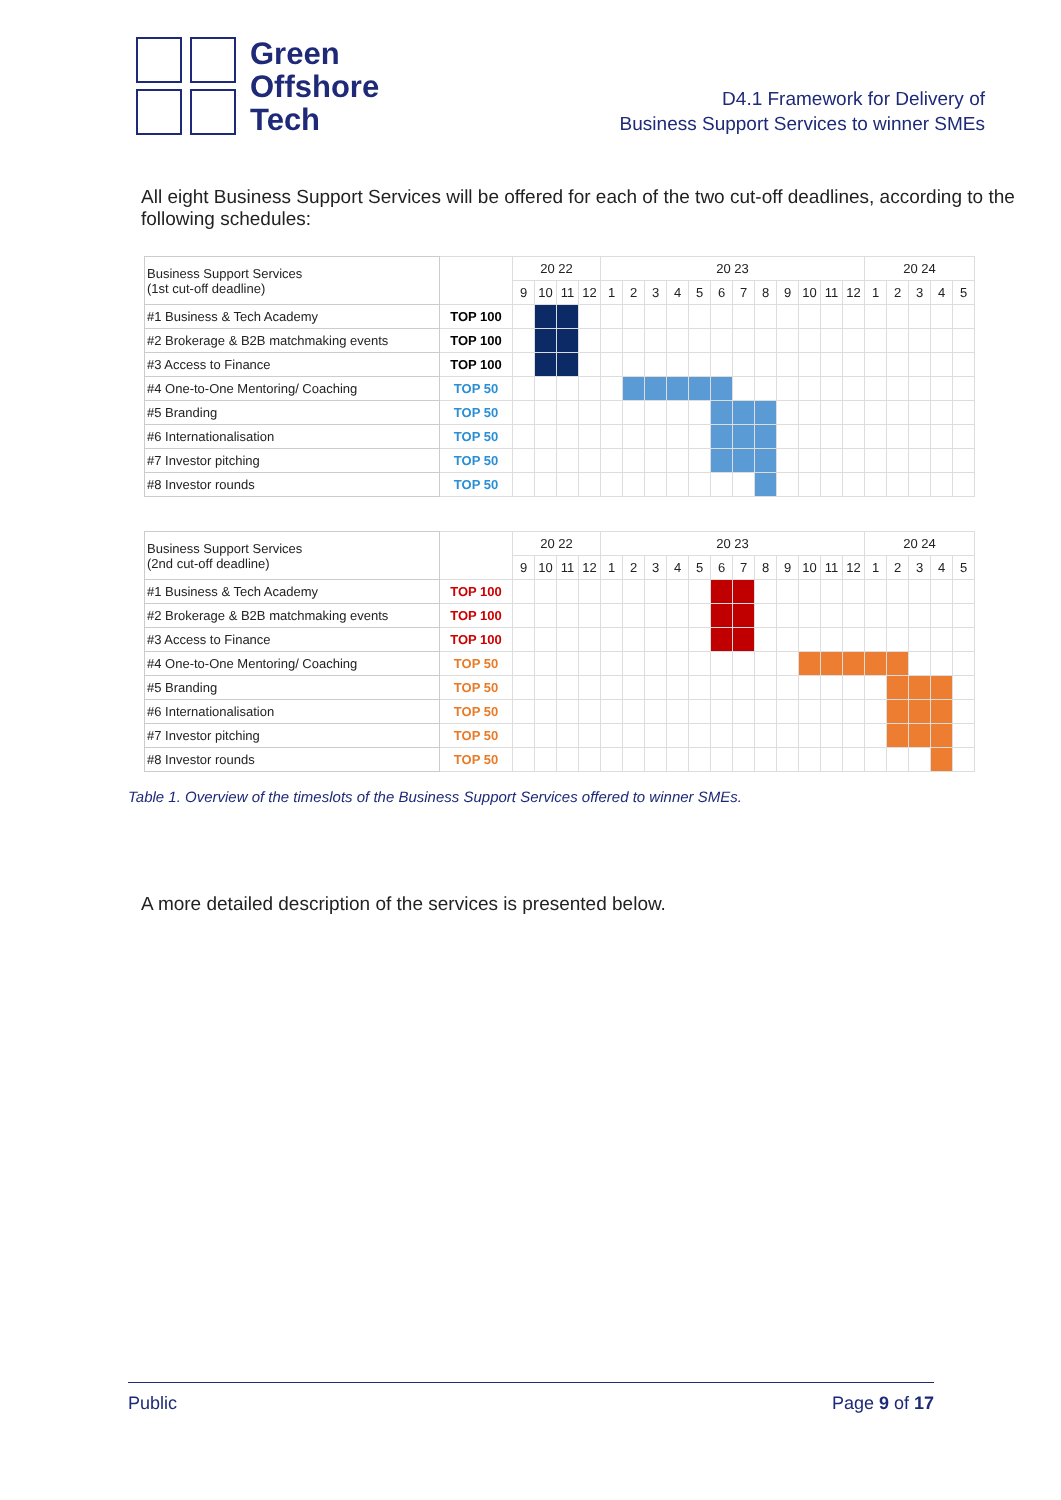Green
Offshore
Tech
D4.1 Framework for Delivery of
Business Support Services to winner SMEs
All eight Business Support Services will be offered for each of the two cut-off deadlines, according to the following schedules:
| Business Support Services (1st cut-off deadline) | | 20 22 | | | | 20 23 | | | | | | | | | | | | 20 24 | | | | |
| | | 9 | 10 | 11 | 12 | 1 | 2 | 3 | 4 | 5 | 6 | 7 | 8 | 9 | 10 | 11 | 12 | 1 | 2 | 3 | 4 | 5 |
| #1 Business & Tech Academy | TOP 100 | | | | | | | | | | | | | | | | | | | | | |
| #2 Brokerage & B2B matchmaking events | TOP 100 | | | | | | | | | | | | | | | | | | | | | |
| #3 Access to Finance | TOP 100 | | | | | | | | | | | | | | | | | | | | | |
| #4 One-to-One Mentoring/ Coaching | TOP 50 | | | | | | | | | | | | | | | | | | | | | |
| #5 Branding | TOP 50 | | | | | | | | | | | | | | | | | | | | | |
| #6 Internationalisation | TOP 50 | | | | | | | | | | | | | | | | | | | | | |
| #7 Investor pitching | TOP 50 | | | | | | | | | | | | | | | | | | | | | |
| #8 Investor rounds | TOP 50 | | | | | | | | | | | | | | | | | | | | | |
| Business Support Services (2nd cut-off deadline) | | 20 22 | | | | 20 23 | | | | | | | | | | | | 20 24 | | | | |
| | | 9 | 10 | 11 | 12 | 1 | 2 | 3 | 4 | 5 | 6 | 7 | 8 | 9 | 10 | 11 | 12 | 1 | 2 | 3 | 4 | 5 |
| #1 Business & Tech Academy | TOP 100 | | | | | | | | | | | | | | | | | | | | | |
| #2 Brokerage & B2B matchmaking events | TOP 100 | | | | | | | | | | | | | | | | | | | | | |
| #3 Access to Finance | TOP 100 | | | | | | | | | | | | | | | | | | | | | |
| #4 One-to-One Mentoring/ Coaching | TOP 50 | | | | | | | | | | | | | | | | | | | | | |
| #5 Branding | TOP 50 | | | | | | | | | | | | | | | | | | | | | |
| #6 Internationalisation | TOP 50 | | | | | | | | | | | | | | | | | | | | | |
| #7 Investor pitching | TOP 50 | | | | | | | | | | | | | | | | | | | | | |
| #8 Investor rounds | TOP 50 | | | | | | | | | | | | | | | | | | | | | |
Table 1. Overview of the timeslots of the Business Support Services offered to winner SMEs.
A more detailed description of the services is presented below.
Public Page 9 of 17